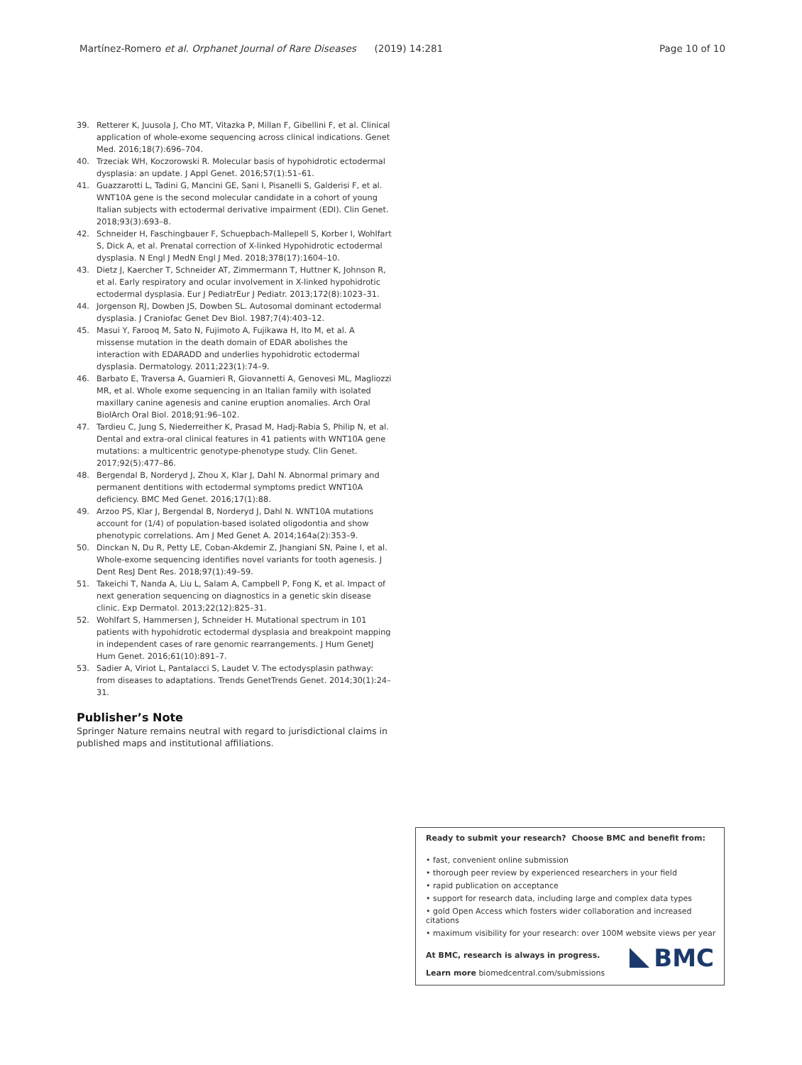Martínez-Romero et al. Orphanet Journal of Rare Diseases (2019) 14:281 Page 10 of 10
39. Retterer K, Juusola J, Cho MT, Vitazka P, Millan F, Gibellini F, et al. Clinical application of whole-exome sequencing across clinical indications. Genet Med. 2016;18(7):696–704.
40. Trzeciak WH, Koczorowski R. Molecular basis of hypohidrotic ectodermal dysplasia: an update. J Appl Genet. 2016;57(1):51–61.
41. Guazzarotti L, Tadini G, Mancini GE, Sani I, Pisanelli S, Galderisi F, et al. WNT10A gene is the second molecular candidate in a cohort of young Italian subjects with ectodermal derivative impairment (EDI). Clin Genet. 2018;93(3):693–8.
42. Schneider H, Faschingbauer F, Schuepbach-Mallepell S, Korber I, Wohlfart S, Dick A, et al. Prenatal correction of X-linked Hypohidrotic ectodermal dysplasia. N Engl J MedN Engl J Med. 2018;378(17):1604–10.
43. Dietz J, Kaercher T, Schneider AT, Zimmermann T, Huttner K, Johnson R, et al. Early respiratory and ocular involvement in X-linked hypohidrotic ectodermal dysplasia. Eur J PediatrEur J Pediatr. 2013;172(8):1023–31.
44. Jorgenson RJ, Dowben JS, Dowben SL. Autosomal dominant ectodermal dysplasia. J Craniofac Genet Dev Biol. 1987;7(4):403–12.
45. Masui Y, Farooq M, Sato N, Fujimoto A, Fujikawa H, Ito M, et al. A missense mutation in the death domain of EDAR abolishes the interaction with EDARADD and underlies hypohidrotic ectodermal dysplasia. Dermatology. 2011;223(1):74–9.
46. Barbato E, Traversa A, Guarnieri R, Giovannetti A, Genovesi ML, Magliozzi MR, et al. Whole exome sequencing in an Italian family with isolated maxillary canine agenesis and canine eruption anomalies. Arch Oral BiolArch Oral Biol. 2018;91:96–102.
47. Tardieu C, Jung S, Niederreither K, Prasad M, Hadj-Rabia S, Philip N, et al. Dental and extra-oral clinical features in 41 patients with WNT10A gene mutations: a multicentric genotype-phenotype study. Clin Genet. 2017;92(5):477–86.
48. Bergendal B, Norderyd J, Zhou X, Klar J, Dahl N. Abnormal primary and permanent dentitions with ectodermal symptoms predict WNT10A deficiency. BMC Med Genet. 2016;17(1):88.
49. Arzoo PS, Klar J, Bergendal B, Norderyd J, Dahl N. WNT10A mutations account for (1/4) of population-based isolated oligodontia and show phenotypic correlations. Am J Med Genet A. 2014;164a(2):353–9.
50. Dinckan N, Du R, Petty LE, Coban-Akdemir Z, Jhangiani SN, Paine I, et al. Whole-exome sequencing identifies novel variants for tooth agenesis. J Dent ResJ Dent Res. 2018;97(1):49–59.
51. Takeichi T, Nanda A, Liu L, Salam A, Campbell P, Fong K, et al. Impact of next generation sequencing on diagnostics in a genetic skin disease clinic. Exp Dermatol. 2013;22(12):825–31.
52. Wohlfart S, Hammersen J, Schneider H. Mutational spectrum in 101 patients with hypohidrotic ectodermal dysplasia and breakpoint mapping in independent cases of rare genomic rearrangements. J Hum GenetJ Hum Genet. 2016;61(10):891–7.
53. Sadier A, Viriot L, Pantalacci S, Laudet V. The ectodysplasin pathway: from diseases to adaptations. Trends GenetTrends Genet. 2014;30(1):24–31.
Publisher’s Note
Springer Nature remains neutral with regard to jurisdictional claims in published maps and institutional affiliations.
Ready to submit your research? Choose BMC and benefit from:
• fast, convenient online submission
• thorough peer review by experienced researchers in your field
• rapid publication on acceptance
• support for research data, including large and complex data types
• gold Open Access which fosters wider collaboration and increased citations
• maximum visibility for your research: over 100M website views per year
At BMC, research is always in progress.
Learn more biomedcentral.com/submissions
BMC